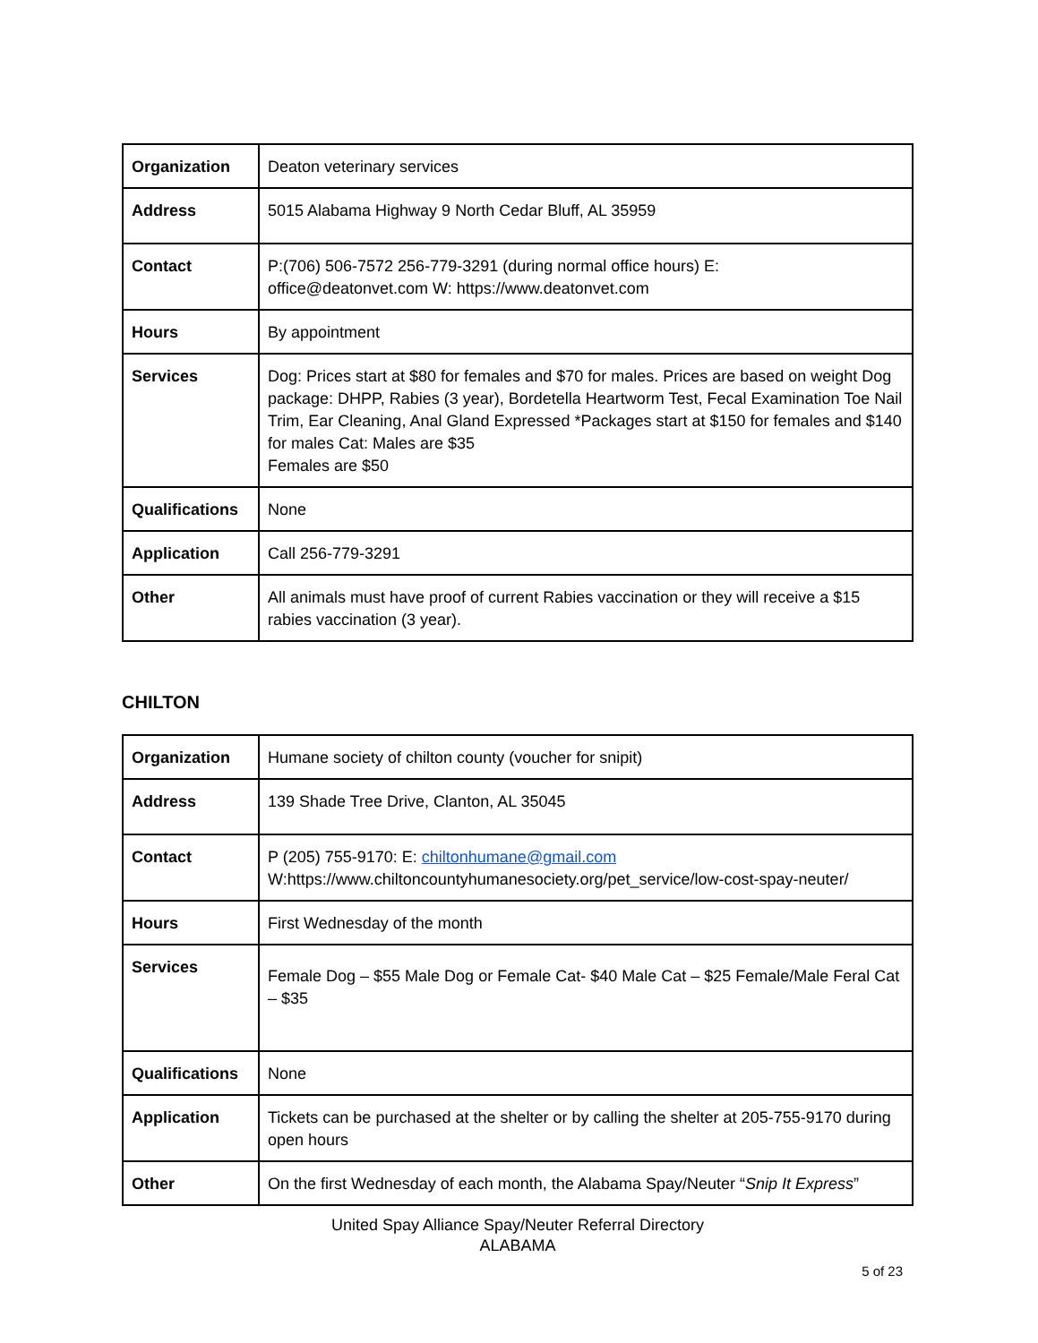| Organization | Deaton veterinary services |
| Address | 5015 Alabama Highway 9 North Cedar Bluff, AL 35959 |
| Contact | P:(706) 506-7572 256-779-3291 (during normal office hours) E: office@deatonvet.com W: https://www.deatonvet.com |
| Hours | By appointment |
| Services | Dog: Prices start at $80 for females and $70 for males. Prices are based on weight Dog package: DHPP, Rabies (3 year), Bordetella Heartworm Test, Fecal Examination Toe Nail Trim, Ear Cleaning, Anal Gland Expressed *Packages start at $150 for females and $140 for males Cat: Males are $35 Females are $50 |
| Qualifications | None |
| Application | Call 256-779-3291 |
| Other | All animals must have proof of current Rabies vaccination or they will receive a $15 rabies vaccination (3 year). |
CHILTON
| Organization | Humane society of chilton county (voucher for snipit) |
| Address | 139 Shade Tree Drive, Clanton, AL 35045 |
| Contact | P (205) 755-9170: E: chiltonhumane@gmail.com W:https://www.chiltoncountyhumanesociety.org/pet_service/low-cost-spay-neuter/ |
| Hours | First Wednesday of the month |
| Services | Female Dog – $55 Male Dog or Female Cat- $40 Male Cat – $25 Female/Male Feral Cat – $35 |
| Qualifications | None |
| Application | Tickets can be purchased at the shelter or by calling the shelter at 205-755-9170 during open hours |
| Other | On the first Wednesday of each month, the Alabama Spay/Neuter “ Snip It Express ” |
United Spay Alliance Spay/Neuter Referral Directory
ALABAMA
5 of 23